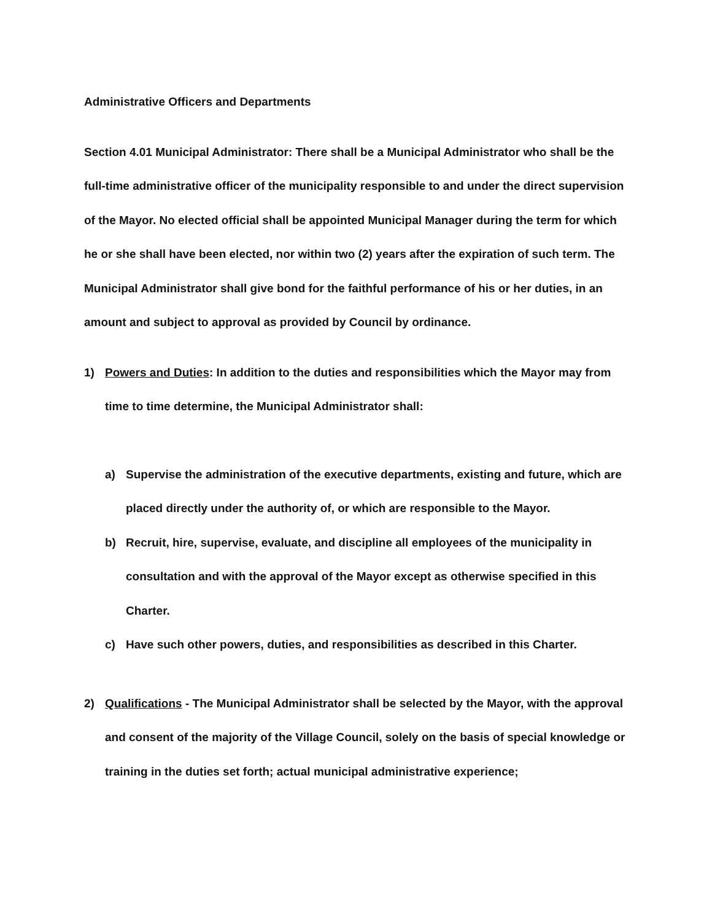Administrative Officers and Departments
Section 4.01 Municipal Administrator: There shall be a Municipal Administrator who shall be the full-time administrative officer of the municipality responsible to and under the direct supervision of the Mayor. No elected official shall be appointed Municipal Manager during the term for which he or she shall have been elected, nor within two (2) years after the expiration of such term. The Municipal Administrator shall give bond for the faithful performance of his or her duties, in an amount and subject to approval as provided by Council by ordinance.
1) Powers and Duties: In addition to the duties and responsibilities which the Mayor may from time to time determine, the Municipal Administrator shall:
a) Supervise the administration of the executive departments, existing and future, which are placed directly under the authority of, or which are responsible to the Mayor.
b) Recruit, hire, supervise, evaluate, and discipline all employees of the municipality in consultation and with the approval of the Mayor except as otherwise specified in this Charter.
c) Have such other powers, duties, and responsibilities as described in this Charter.
2) Qualifications - The Municipal Administrator shall be selected by the Mayor, with the approval and consent of the majority of the Village Council, solely on the basis of special knowledge or training in the duties set forth; actual municipal administrative experience;